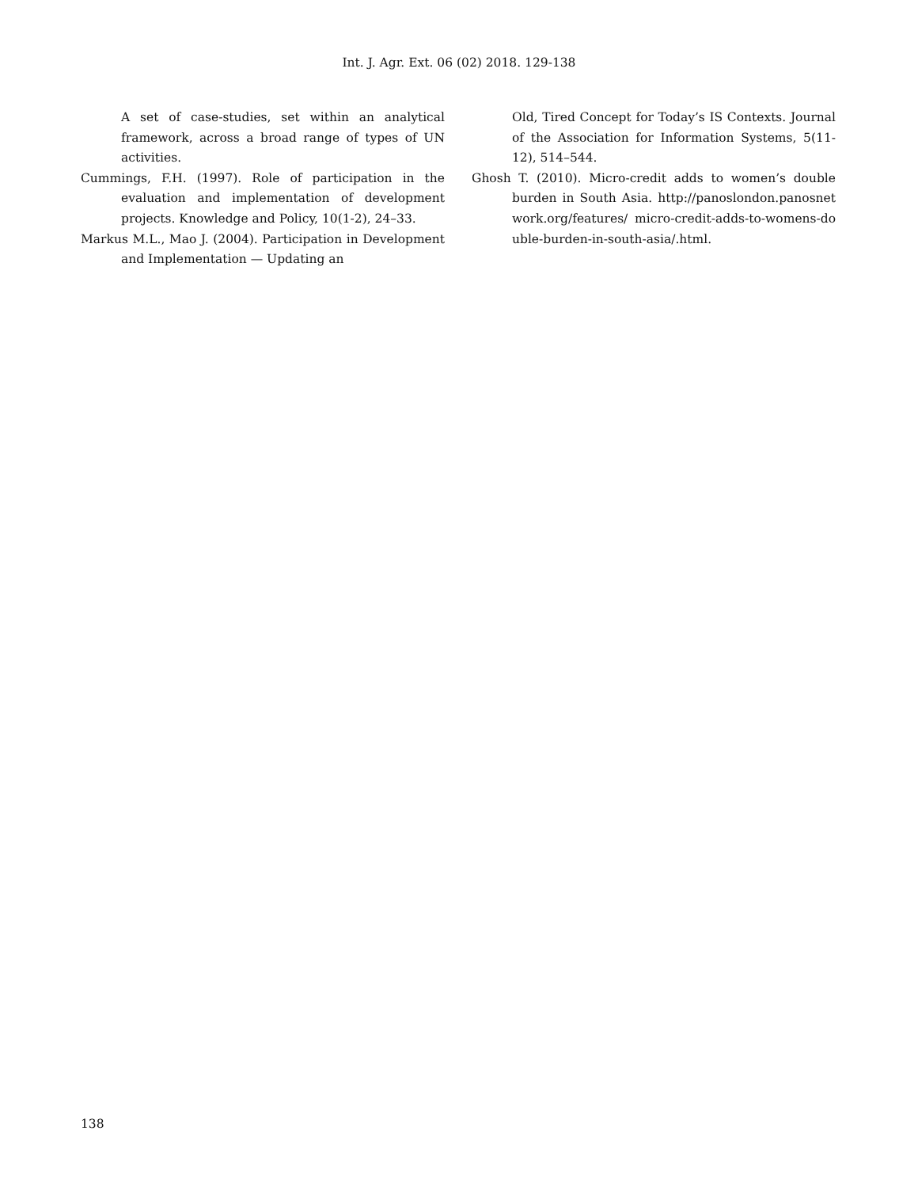Int. J. Agr. Ext. 06 (02) 2018. 129-138
A set of case-studies, set within an analytical framework, across a broad range of types of UN activities.
Cummings, F.H. (1997). Role of participation in the evaluation and implementation of development projects. Knowledge and Policy, 10(1-2), 24–33.
Markus M.L., Mao J. (2004). Participation in Development and Implementation — Updating an
Old, Tired Concept for Today’s IS Contexts. Journal of the Association for Information Systems, 5(11-12), 514–544.
Ghosh T. (2010). Micro-credit adds to women’s double burden in South Asia. http://panoslondon.panosnetwork.org/features/ micro-credit-adds-to-womens-double-burden-in-south-asia/.html.
138